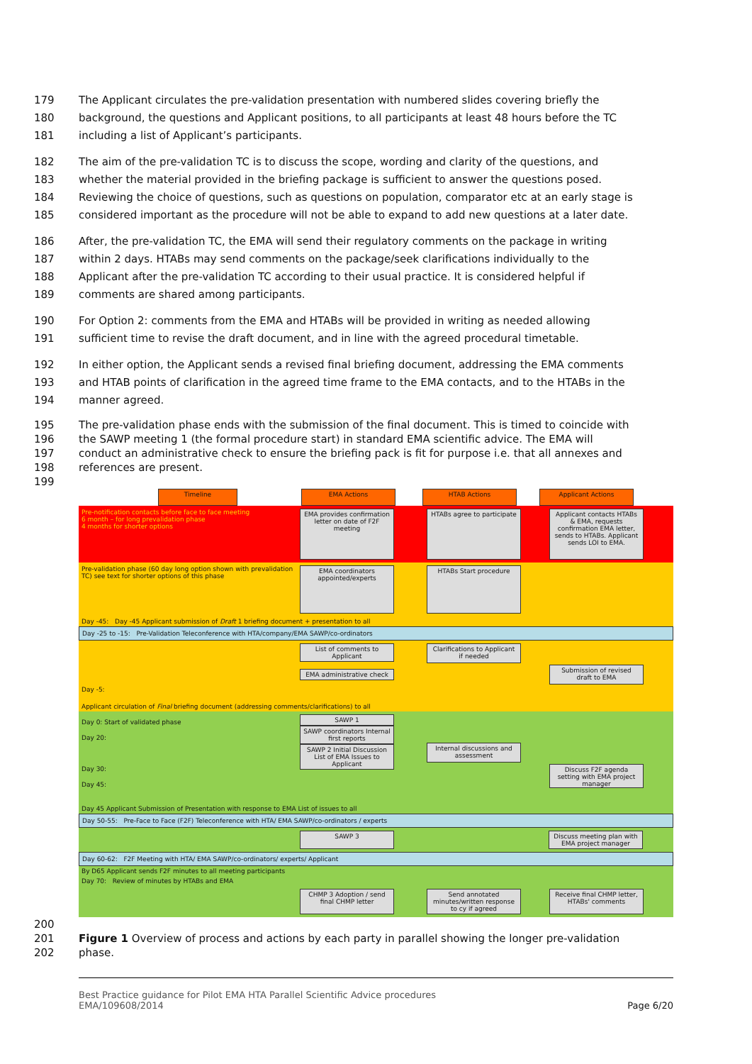179 The Applicant circulates the pre-validation presentation with numbered slides covering briefly the
180 background, the questions and Applicant positions, to all participants at least 48 hours before the TC
181 including a list of Applicant’s participants.
182 The aim of the pre-validation TC is to discuss the scope, wording and clarity of the questions, and
183 whether the material provided in the briefing package is sufficient to answer the questions posed.
184 Reviewing the choice of questions, such as questions on population, comparator etc at an early stage is
185 considered important as the procedure will not be able to expand to add new questions at a later date.
186 After, the pre-validation TC, the EMA will send their regulatory comments on the package in writing
187 within 2 days. HTABs may send comments on the package/seek clarifications individually to the
188 Applicant after the pre-validation TC according to their usual practice. It is considered helpful if
189 comments are shared among participants.
190 For Option 2: comments from the EMA and HTABs will be provided in writing as needed allowing
191 sufficient time to revise the draft document, and in line with the agreed procedural timetable.
192 In either option, the Applicant sends a revised final briefing document, addressing the EMA comments
193 and HTAB points of clarification in the agreed time frame to the EMA contacts, and to the HTABs in the
194 manner agreed.
195 The pre-validation phase ends with the submission of the final document. This is timed to coincide with
196 the SAWP meeting 1 (the formal procedure start) in standard EMA scientific advice. The EMA will
197 conduct an administrative check to ensure the briefing pack is fit for purpose i.e. that all annexes and
198 references are present.
199
Timeline EMA Actions HTAB Actions Applicant Actions
Pre-notification contacts before face to face meeting
6 month – for long prevalidation phase
4 months for shorter options
EMA provides confirmation letter on date of F2F meeting
HTABs agree to participate
Applicant contacts HTABs & EMA, requests confirmation EMA letter, sends to HTABs. Applicant sends LOI to EMA.
Pre-validation phase (60 day long option shown with prevalidation TC) see text for shorter options of this phase
EMA coordinators appointed/experts
HTABs Start procedure
Day -45: Day -45 Applicant submission of Draft 1 briefing document + presentation to all
Day -25 to -15: Pre-Validation Teleconference with HTA/company/EMA SAWP/co-ordinators
Day -5:
List of comments to Applicant
EMA administrative check
Clarifications to Applicant if needed
Submission of revised draft to EMA
Applicant circulation of Final briefing document (addressing comments/clarifications) to all
Day 0: Start of validated phase
Day 20:
Day 30:
Day 45:
SAWP 1
SAWP coordinators Internal first reports
SAWP 2 Initial Discussion List of EMA Issues to Applicant
Internal discussions and assessment
Discuss F2F agenda setting with EMA project manager
Day 45 Applicant Submission of Presentation with response to EMA List of issues to all
Day 50-55: Pre-Face to Face (F2F) Teleconference with HTA/ EMA SAWP/co-ordinators / experts
SAWP 3 Discuss meeting plan with EMA project manager
Day 60-62: F2F Meeting with HTA/ EMA SAWP/co-ordinators/ experts/ Applicant
By D65 Applicant sends F2F minutes to all meeting participants
Day 70: Review of minutes by HTABs and EMA
CHMP 3 Adoption / send final CHMP letter
Send annotated minutes/written response to cy if agreed
Receive final CHMP letter, HTABs' comments
200
201 Figure 1 Overview of process and actions by each party in parallel showing the longer pre-validation
202 phase.
Best Practice guidance for Pilot EMA HTA Parallel Scientific Advice procedures
EMA/109608/2014 Page 6/20